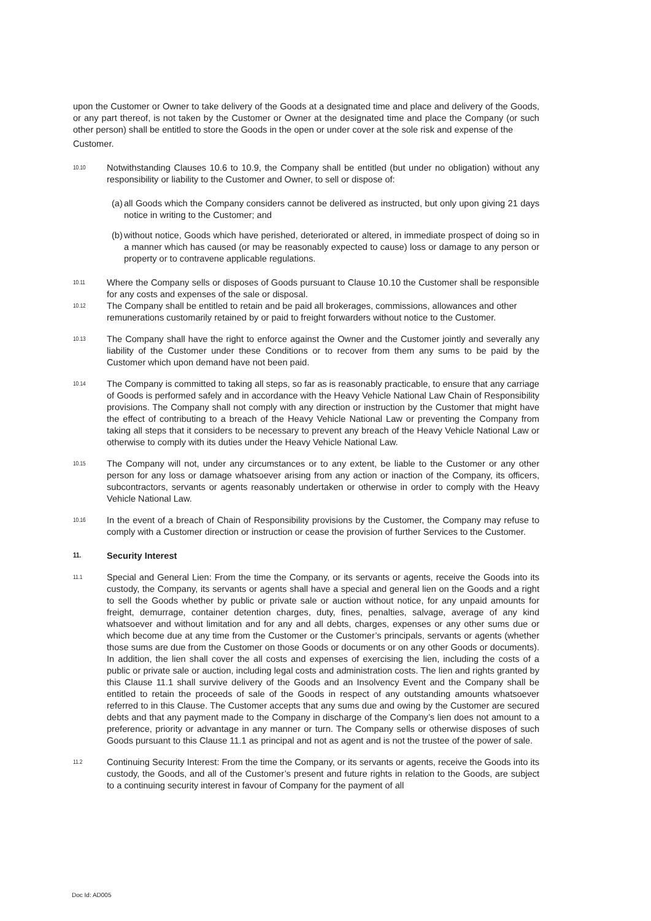upon the Customer or Owner to take delivery of the Goods at a designated time and place and delivery of the Goods, or any part thereof, is not taken by the Customer or Owner at the designated time and place the Company (or such other person) shall be entitled to store the Goods in the open or under cover at the sole risk and expense of the
Customer.
10.10
Notwithstanding Clauses 10.6 to 10.9, the Company shall be entitled (but under no obligation) without any responsibility or liability to the Customer and Owner, to sell or dispose of:
(a) all Goods which the Company considers cannot be delivered as instructed, but only upon giving 21 days notice in writing to the Customer; and
(b) without notice, Goods which have perished, deteriorated or altered, in immediate prospect of doing so in a manner which has caused (or may be reasonably expected to cause) loss or damage to any person or property or to contravene applicable regulations.
10.11
Where the Company sells or disposes of Goods pursuant to Clause 10.10 the Customer shall be responsible for any costs and expenses of the sale or disposal.
10.12
The Company shall be entitled to retain and be paid all brokerages, commissions, allowances and other remunerations customarily retained by or paid to freight forwarders without notice to the Customer.
10.13
The Company shall have the right to enforce against the Owner and the Customer jointly and severally any liability of the Customer under these Conditions or to recover from them any sums to be paid by the Customer which upon demand have not been paid.
10.14
The Company is committed to taking all steps, so far as is reasonably practicable, to ensure that any carriage of Goods is performed safely and in accordance with the Heavy Vehicle National Law Chain of Responsibility provisions. The Company shall not comply with any direction or instruction by the Customer that might have the effect of contributing to a breach of the Heavy Vehicle National Law or preventing the Company from taking all steps that it considers to be necessary to prevent any breach of the Heavy Vehicle National Law or otherwise to comply with its duties under the Heavy Vehicle National Law.
10.15
The Company will not, under any circumstances or to any extent, be liable to the Customer or any other person for any loss or damage whatsoever arising from any action or inaction of the Company, its officers, subcontractors, servants or agents reasonably undertaken or otherwise in order to comply with the Heavy Vehicle National Law.
10.16
In the event of a breach of Chain of Responsibility provisions by the Customer, the Company may refuse to comply with a Customer direction or instruction or cease the provision of further Services to the Customer.
11. Security Interest
11.1
Special and General Lien: From the time the Company, or its servants or agents, receive the Goods into its custody, the Company, its servants or agents shall have a special and general lien on the Goods and a right to sell the Goods whether by public or private sale or auction without notice, for any unpaid amounts for freight, demurrage, container detention charges, duty, fines, penalties, salvage, average of any kind whatsoever and without limitation and for any and all debts, charges, expenses or any other sums due or which become due at any time from the Customer or the Customer’s principals, servants or agents (whether those sums are due from the Customer on those Goods or documents or on any other Goods or documents). In addition, the lien shall cover the all costs and expenses of exercising the lien, including the costs of a public or private sale or auction, including legal costs and administration costs. The lien and rights granted by this Clause 11.1 shall survive delivery of the Goods and an Insolvency Event and the Company shall be entitled to retain the proceeds of sale of the Goods in respect of any outstanding amounts whatsoever referred to in this Clause. The Customer accepts that any sums due and owing by the Customer are secured debts and that any payment made to the Company in discharge of the Company’s lien does not amount to a preference, priority or advantage in any manner or turn. The Company sells or otherwise disposes of such Goods pursuant to this Clause 11.1 as principal and not as agent and is not the trustee of the power of sale.
11.2
Continuing Security Interest: From the time the Company, or its servants or agents, receive the Goods into its custody, the Goods, and all of the Customer’s present and future rights in relation to the Goods, are subject to a continuing security interest in favour of Company for the payment of all
Doc Id: AD005